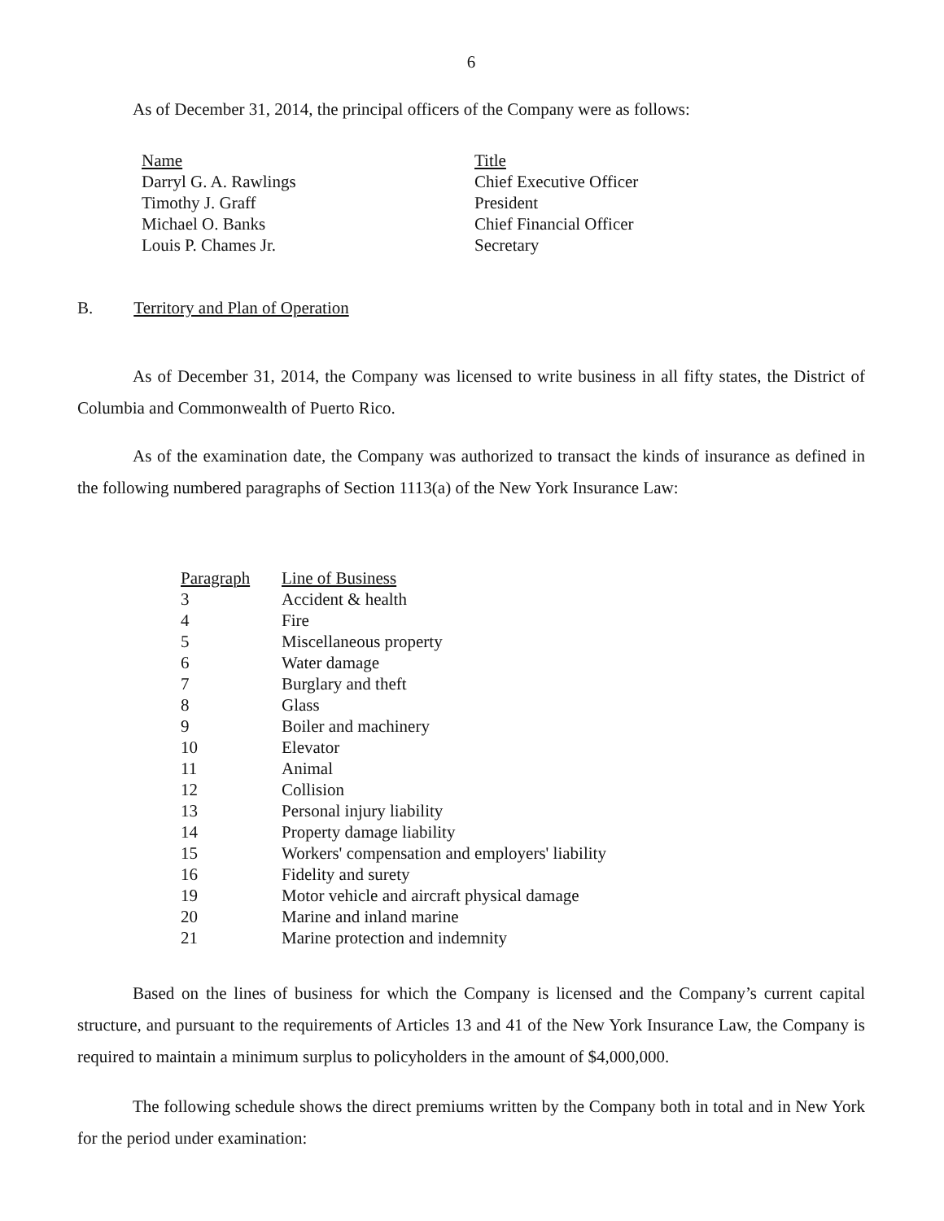6
As of December 31, 2014, the principal officers of the Company were as follows:
| Name | Title |
| --- | --- |
| Darryl G. A. Rawlings | Chief Executive Officer |
| Timothy J. Graff | President |
| Michael O. Banks | Chief Financial Officer |
| Louis P. Chames Jr. | Secretary |
B. Territory and Plan of Operation
As of December 31, 2014, the Company was licensed to write business in all fifty states, the District of Columbia and Commonwealth of Puerto Rico.
As of the examination date, the Company was authorized to transact the kinds of insurance as defined in the following numbered paragraphs of Section 1113(a) of the New York Insurance Law:
| Paragraph | Line of Business |
| --- | --- |
| 3 | Accident & health |
| 4 | Fire |
| 5 | Miscellaneous property |
| 6 | Water damage |
| 7 | Burglary and theft |
| 8 | Glass |
| 9 | Boiler and machinery |
| 10 | Elevator |
| 11 | Animal |
| 12 | Collision |
| 13 | Personal injury liability |
| 14 | Property damage liability |
| 15 | Workers' compensation and employers' liability |
| 16 | Fidelity and surety |
| 19 | Motor vehicle and aircraft physical damage |
| 20 | Marine and inland marine |
| 21 | Marine protection and indemnity |
Based on the lines of business for which the Company is licensed and the Company’s current capital structure, and pursuant to the requirements of Articles 13 and 41 of the New York Insurance Law, the Company is required to maintain a minimum surplus to policyholders in the amount of $4,000,000.
The following schedule shows the direct premiums written by the Company both in total and in New York for the period under examination: